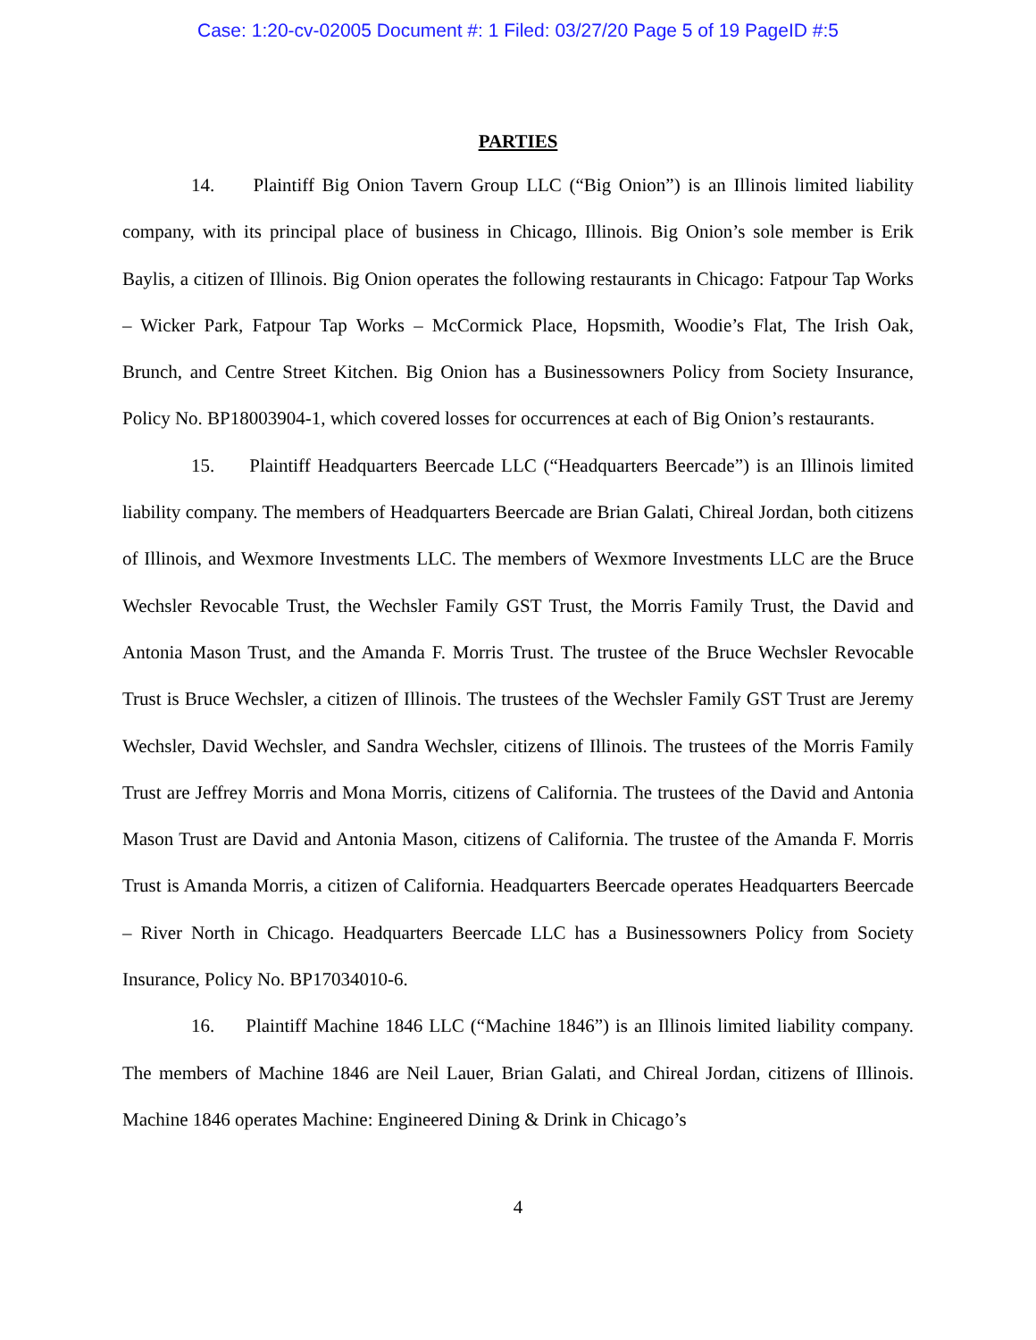Case: 1:20-cv-02005 Document #: 1 Filed: 03/27/20 Page 5 of 19 PageID #:5
PARTIES
14. Plaintiff Big Onion Tavern Group LLC (“Big Onion”) is an Illinois limited liability company, with its principal place of business in Chicago, Illinois. Big Onion’s sole member is Erik Baylis, a citizen of Illinois. Big Onion operates the following restaurants in Chicago: Fatpour Tap Works – Wicker Park, Fatpour Tap Works – McCormick Place, Hopsmith, Woodie’s Flat, The Irish Oak, Brunch, and Centre Street Kitchen. Big Onion has a Businessowners Policy from Society Insurance, Policy No. BP18003904-1, which covered losses for occurrences at each of Big Onion’s restaurants.
15. Plaintiff Headquarters Beercade LLC (“Headquarters Beercade”) is an Illinois limited liability company. The members of Headquarters Beercade are Brian Galati, Chireal Jordan, both citizens of Illinois, and Wexmore Investments LLC. The members of Wexmore Investments LLC are the Bruce Wechsler Revocable Trust, the Wechsler Family GST Trust, the Morris Family Trust, the David and Antonia Mason Trust, and the Amanda F. Morris Trust. The trustee of the Bruce Wechsler Revocable Trust is Bruce Wechsler, a citizen of Illinois. The trustees of the Wechsler Family GST Trust are Jeremy Wechsler, David Wechsler, and Sandra Wechsler, citizens of Illinois. The trustees of the Morris Family Trust are Jeffrey Morris and Mona Morris, citizens of California. The trustees of the David and Antonia Mason Trust are David and Antonia Mason, citizens of California. The trustee of the Amanda F. Morris Trust is Amanda Morris, a citizen of California. Headquarters Beercade operates Headquarters Beercade – River North in Chicago. Headquarters Beercade LLC has a Businessowners Policy from Society Insurance, Policy No. BP17034010-6.
16. Plaintiff Machine 1846 LLC (“Machine 1846”) is an Illinois limited liability company. The members of Machine 1846 are Neil Lauer, Brian Galati, and Chireal Jordan, citizens of Illinois. Machine 1846 operates Machine: Engineered Dining & Drink in Chicago’s
4